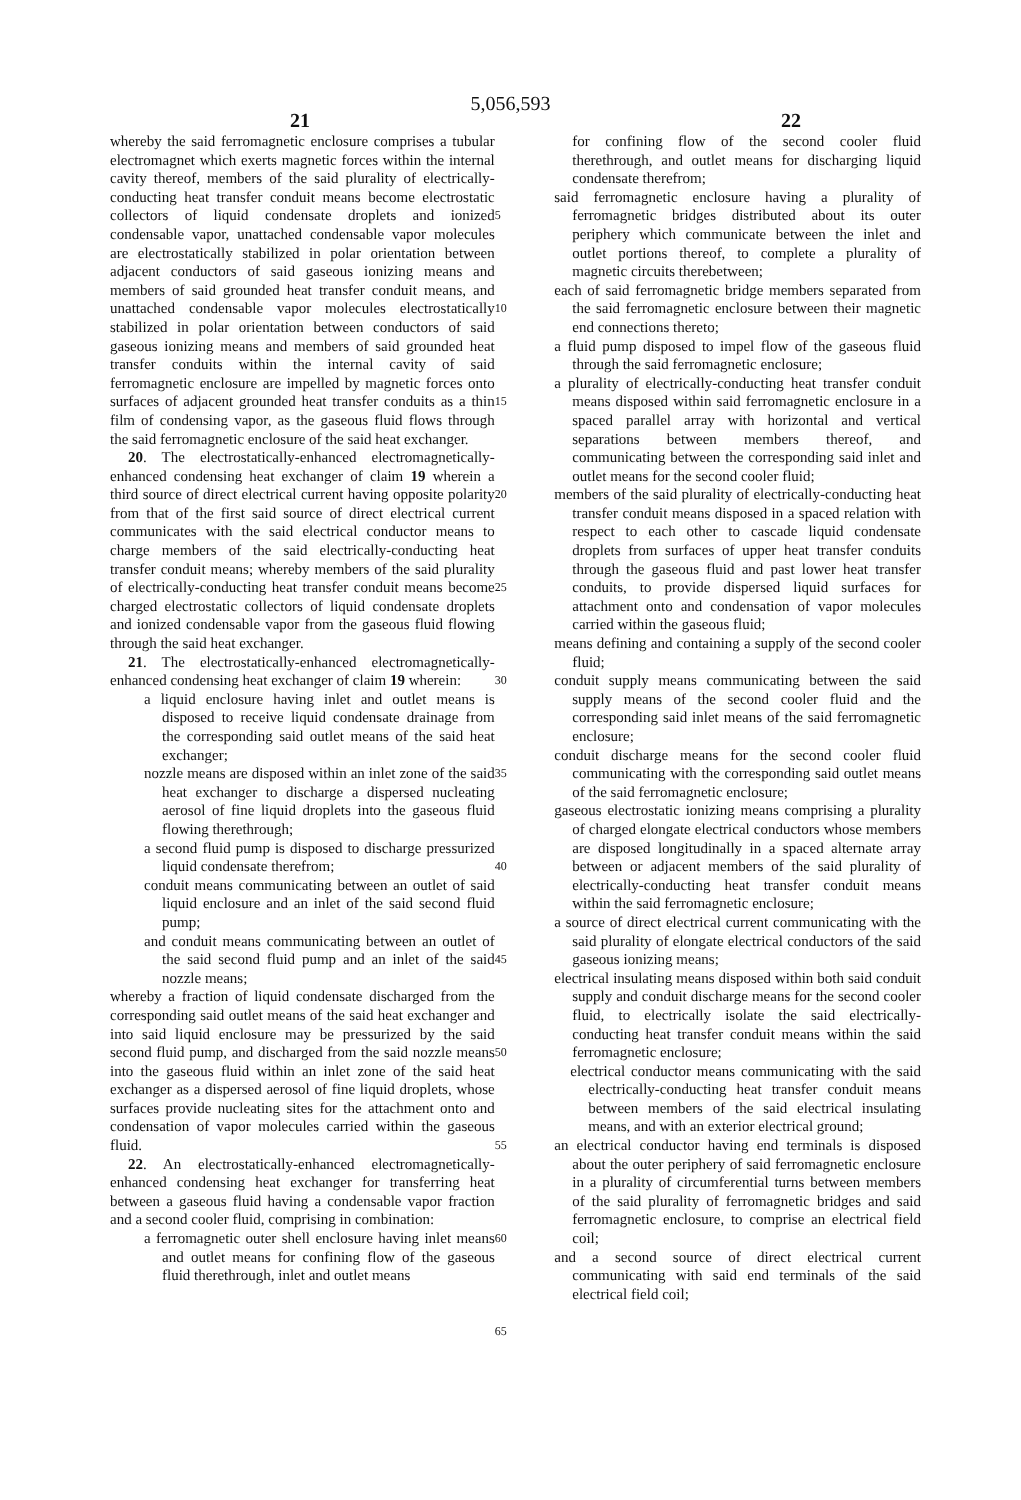5,056,593
21 22
whereby the said ferromagnetic enclosure comprises a tubular electromagnet which exerts magnetic forces within the internal cavity thereof, members of the said plurality of electrically-conducting heat transfer conduit means become electrostatic collectors of liquid condensate droplets and ionized condensable vapor, unattached condensable vapor molecules are electrostatically stabilized in polar orientation between adjacent conductors of said gaseous ionizing means and members of said grounded heat transfer conduit means, and unattached condensable vapor molecules electrostatically stabilized in polar orientation between conductors of said gaseous ionizing means and members of said grounded heat transfer conduits within the internal cavity of said ferromagnetic enclosure are impelled by magnetic forces onto surfaces of adjacent grounded heat transfer conduits as a thin film of condensing vapor, as the gaseous fluid flows through the said ferromagnetic enclosure of the said heat exchanger.
20. The electrostatically-enhanced electromagnetically-enhanced condensing heat exchanger of claim 19 wherein a third source of direct electrical current having opposite polarity from that of the first said source of direct electrical current communicates with the said electrical conductor means to charge members of the said electrically-conducting heat transfer conduit means; whereby members of the said plurality of electrically-conducting heat transfer conduit means become charged electrostatic collectors of liquid condensate droplets and ionized condensable vapor from the gaseous fluid flowing through the said heat exchanger.
21. The electrostatically-enhanced electromagnetically-enhanced condensing heat exchanger of claim 19 wherein:
a liquid enclosure having inlet and outlet means is disposed to receive liquid condensate drainage from the corresponding said outlet means of the said heat exchanger;
nozzle means are disposed within an inlet zone of the said heat exchanger to discharge a dispersed nucleating aerosol of fine liquid droplets into the gaseous fluid flowing therethrough;
a second fluid pump is disposed to discharge pressurized liquid condensate therefrom;
conduit means communicating between an outlet of said liquid enclosure and an inlet of the said second fluid pump;
and conduit means communicating between an outlet of the said second fluid pump and an inlet of the said nozzle means;
whereby a fraction of liquid condensate discharged from the corresponding said outlet means of the said heat exchanger and into said liquid enclosure may be pressurized by the said second fluid pump, and discharged from the said nozzle means into the gaseous fluid within an inlet zone of the said heat exchanger as a dispersed aerosol of fine liquid droplets, whose surfaces provide nucleating sites for the attachment onto and condensation of vapor molecules carried within the gaseous fluid.
22. An electrostatically-enhanced electromagnetically-enhanced condensing heat exchanger for transferring heat between a gaseous fluid having a condensable vapor fraction and a second cooler fluid, comprising in combination:
a ferromagnetic outer shell enclosure having inlet means and outlet means for confining flow of the gaseous fluid therethrough, inlet and outlet means
5
10
15
20
25
30
35
40
45
50
55
60
65
for confining flow of the second cooler fluid therethrough, and outlet means for discharging liquid condensate therefrom;
said ferromagnetic enclosure having a plurality of ferromagnetic bridges distributed about its outer periphery which communicate between the inlet and outlet portions thereof, to complete a plurality of magnetic circuits therebetween;
each of said ferromagnetic bridge members separated from the said ferromagnetic enclosure between their magnetic end connections thereto;
a fluid pump disposed to impel flow of the gaseous fluid through the said ferromagnetic enclosure;
a plurality of electrically-conducting heat transfer conduit means disposed within said ferromagnetic enclosure in a spaced parallel array with horizontal and vertical separations between members thereof, and communicating between the corresponding said inlet and outlet means for the second cooler fluid;
members of the said plurality of electrically-conducting heat transfer conduit means disposed in a spaced relation with respect to each other to cascade liquid condensate droplets from surfaces of upper heat transfer conduits through the gaseous fluid and past lower heat transfer conduits, to provide dispersed liquid surfaces for attachment onto and condensation of vapor molecules carried within the gaseous fluid;
means defining and containing a supply of the second cooler fluid;
conduit supply means communicating between the said supply means of the second cooler fluid and the corresponding said inlet means of the said ferromagnetic enclosure;
conduit discharge means for the second cooler fluid communicating with the corresponding said outlet means of the said ferromagnetic enclosure;
gaseous electrostatic ionizing means comprising a plurality of charged elongate electrical conductors whose members are disposed longitudinally in a spaced alternate array between or adjacent members of the said plurality of electrically-conducting heat transfer conduit means within the said ferromagnetic enclosure;
a source of direct electrical current communicating with the said plurality of elongate electrical conductors of the said gaseous ionizing means;
electrical insulating means disposed within both said conduit supply and conduit discharge means for the second cooler fluid, to electrically isolate the said electrically-conducting heat transfer conduit means within the said ferromagnetic enclosure;
electrical conductor means communicating with the said electrically-conducting heat transfer conduit means between members of the said electrical insulating means, and with an exterior electrical ground;
an electrical conductor having end terminals is disposed about the outer periphery of said ferromagnetic enclosure in a plurality of circumferential turns between members of the said plurality of ferromagnetic bridges and said ferromagnetic enclosure, to comprise an electrical field coil;
and a second source of direct electrical current communicating with said end terminals of the said electrical field coil;